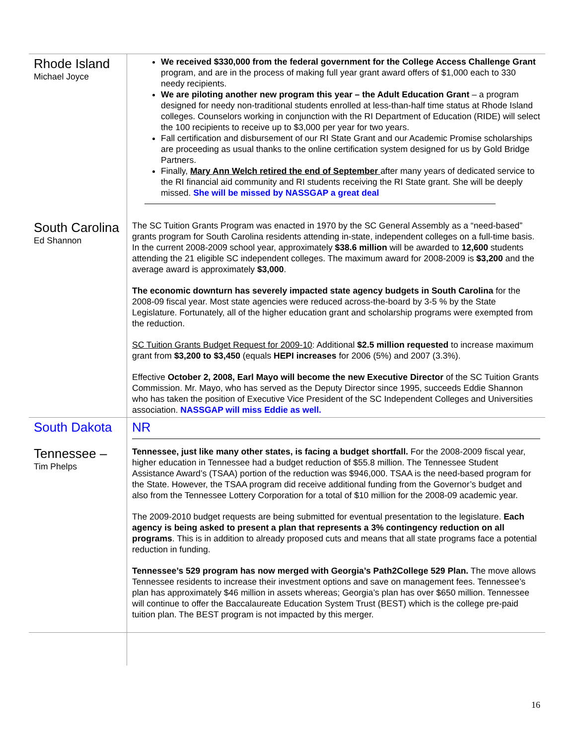| Rhode Island Michael Joyce | We received $330,000 from the federal government for the College Access Challenge Grant program, and are in the process of making full year grant award offers of $1,000 each to 330 needy recipients. We are piloting another new program this year – the Adult Education Grant – a program designed for needy non-traditional students enrolled at less-than-half time status at Rhode Island colleges. Counselors working in conjunction with the RI Department of Education (RIDE) will select the 100 recipients to receive up to $3,000 per year for two years. Fall certification and disbursement of our RI State Grant and our Academic Promise scholarships are proceeding as usual thanks to the online certification system designed for us by Gold Bridge Partners. Finally, Mary Ann Welch retired the end of September after many years of dedicated service to the RI financial aid community and RI students receiving the RI State grant. She will be deeply missed. She will be missed by NASSGAP a great deal |
| South Carolina Ed Shannon | The SC Tuition Grants Program was enacted in 1970 by the SC General Assembly as a “need-based” grants program for South Carolina residents attending in-state, independent colleges on a full-time basis. In the current 2008-2009 school year, approximately $38.6 million will be awarded to 12,600 students attending the 21 eligible SC independent colleges. The maximum award for 2008-2009 is $3,200 and the average award is approximately $3,000 . The economic downturn has severely impacted state agency budgets in South Carolina for the 2008-09 fiscal year. Most state agencies were reduced across-the-board by 3-5 % by the State Legislature. Fortunately, all of the higher education grant and scholarship programs were exempted from the reduction. SC Tuition Grants Budget Request for 2009-10 : Additional $2.5 million requested to increase maximum grant from $3,200 to $3,450 (equals HEPI increases for 2006 (5%) and 2007 (3.3%). Effective October 2, 2008, Earl Mayo will become the new Executive Director of the SC Tuition Grants Commission. Mr. Mayo, who has served as the Deputy Director since 1995, succeeds Eddie Shannon who has taken the position of Executive Vice President of the SC Independent Colleges and Universities association. NASSGAP will miss Eddie as well. |
| South Dakota | NR |
| Tennessee – Tim Phelps | Tennessee, just like many other states, is facing a budget shortfall. For the 2008-2009 fiscal year, higher education in Tennessee had a budget reduction of $55.8 million. The Tennessee Student Assistance Award’s (TSAA) portion of the reduction was $946,000. TSAA is the need-based program for the State. However, the TSAA program did receive additional funding from the Governor’s budget and also from the Tennessee Lottery Corporation for a total of $10 million for the 2008-09 academic year. The 2009-2010 budget requests are being submitted for eventual presentation to the legislature. Each agency is being asked to present a plan that represents a 3% contingency reduction on all programs . This is in addition to already proposed cuts and means that all state programs face a potential reduction in funding. Tennessee’s 529 program has now merged with Georgia’s Path2College 529 Plan. The move allows Tennessee residents to increase their investment options and save on management fees. Tennessee’s plan has approximately $46 million in assets whereas; Georgia’s plan has over $650 million. Tennessee will continue to offer the Baccalaureate Education System Trust (BEST) which is the college pre-paid tuition plan. The BEST program is not impacted by this merger. |
16